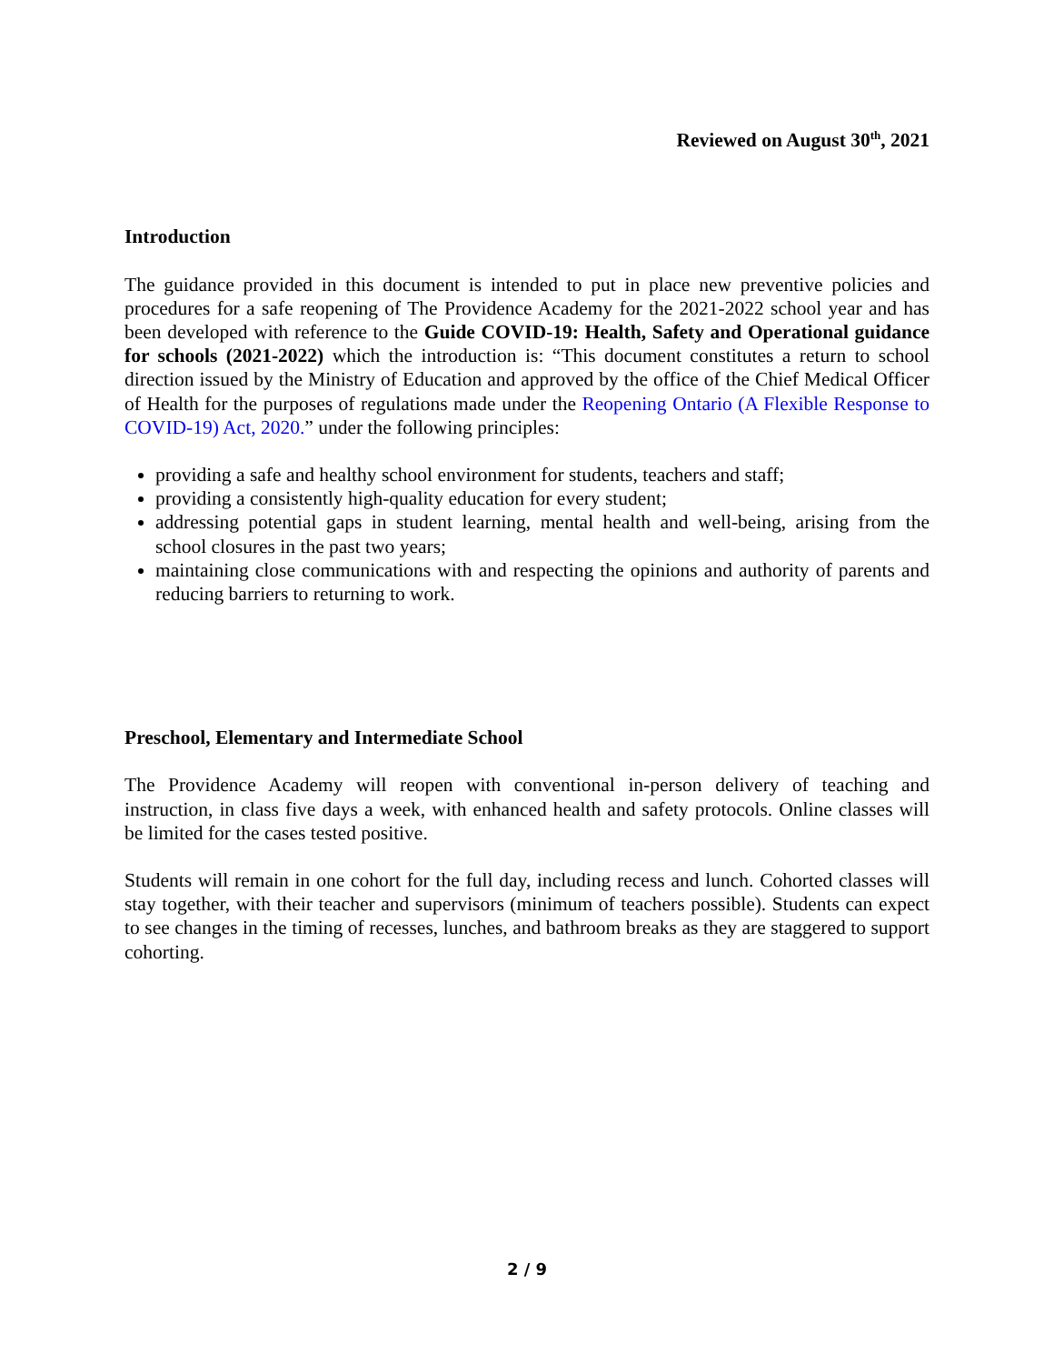Reviewed on August 30<sup>th</sup>, 2021
Introduction
The guidance provided in this document is intended to put in place new preventive policies and procedures for a safe reopening of The Providence Academy for the 2021-2022 school year and has been developed with reference to the Guide COVID-19: Health, Safety and Operational guidance for schools (2021-2022) which the introduction is: “This document constitutes a return to school direction issued by the Ministry of Education and approved by the office of the Chief Medical Officer of Health for the purposes of regulations made under the Reopening Ontario (A Flexible Response to COVID-19) Act, 2020.” under the following principles:
providing a safe and healthy school environment for students, teachers and staff;
providing a consistently high-quality education for every student;
addressing potential gaps in student learning, mental health and well-being, arising from the school closures in the past two years;
maintaining close communications with and respecting the opinions and authority of parents and reducing barriers to returning to work.
Preschool, Elementary and Intermediate School
The Providence Academy will reopen with conventional in-person delivery of teaching and instruction, in class five days a week, with enhanced health and safety protocols. Online classes will be limited for the cases tested positive.
Students will remain in one cohort for the full day, including recess and lunch. Cohorted classes will stay together, with their teacher and supervisors (minimum of teachers possible). Students can expect to see changes in the timing of recesses, lunches, and bathroom breaks as they are staggered to support cohorting.
2 / 9